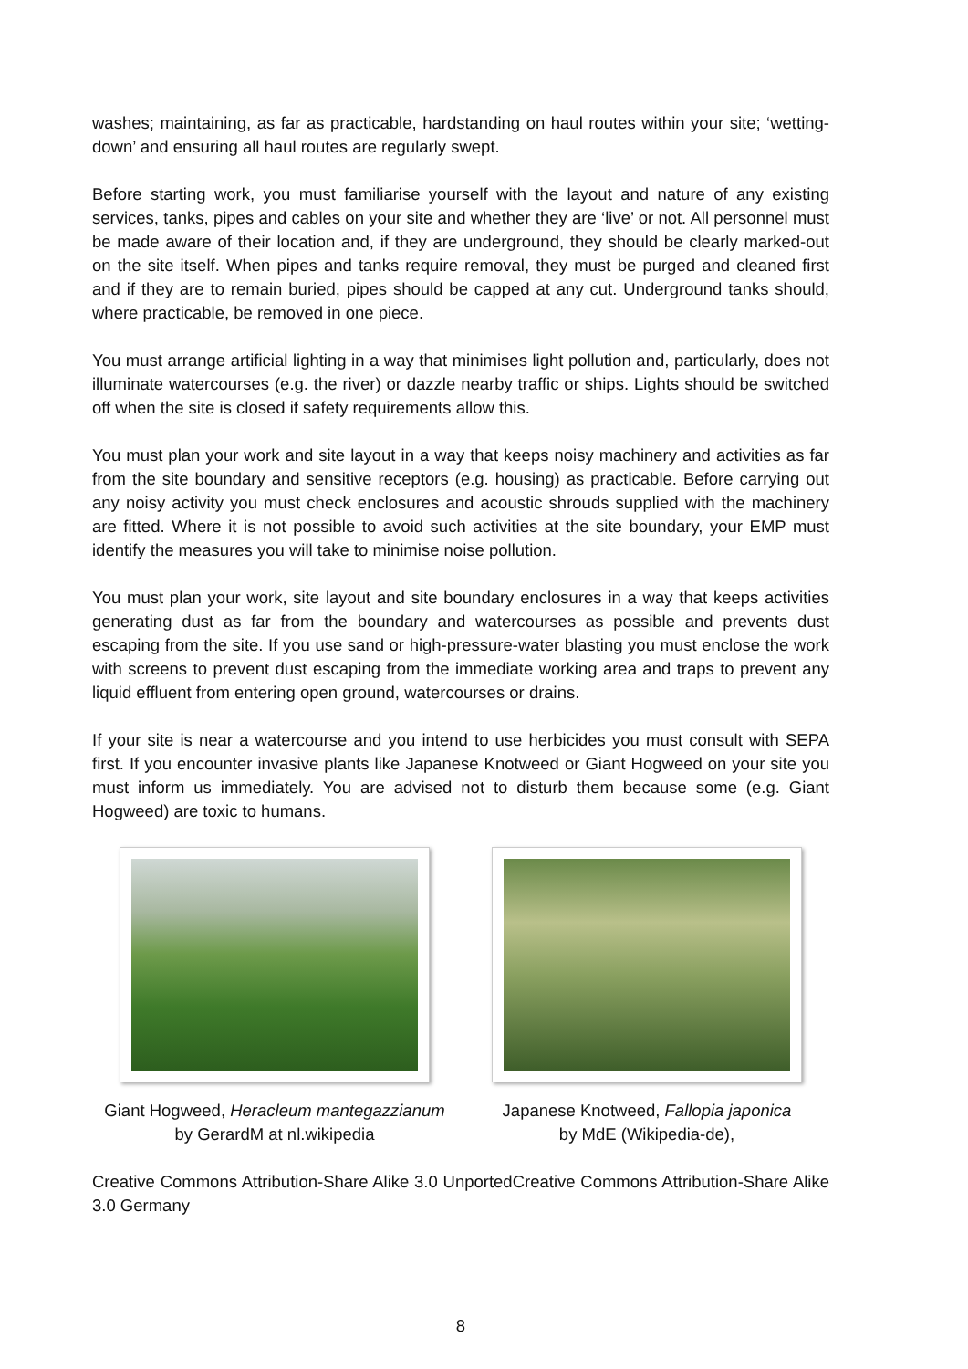washes; maintaining, as far as practicable, hardstanding on haul routes within your site; ‘wetting-down’ and ensuring all haul routes are regularly swept.
Before starting work, you must familiarise yourself with the layout and nature of any existing services, tanks, pipes and cables on your site and whether they are ‘live’ or not. All personnel must be made aware of their location and, if they are underground, they should be clearly marked-out on the site itself. When pipes and tanks require removal, they must be purged and cleaned first and if they are to remain buried, pipes should be capped at any cut. Underground tanks should, where practicable, be removed in one piece.
You must arrange artificial lighting in a way that minimises light pollution and, particularly, does not illuminate watercourses (e.g. the river) or dazzle nearby traffic or ships. Lights should be switched off when the site is closed if safety requirements allow this.
You must plan your work and site layout in a way that keeps noisy machinery and activities as far from the site boundary and sensitive receptors (e.g. housing) as practicable. Before carrying out any noisy activity you must check enclosures and acoustic shrouds supplied with the machinery are fitted. Where it is not possible to avoid such activities at the site boundary, your EMP must identify the measures you will take to minimise noise pollution.
You must plan your work, site layout and site boundary enclosures in a way that keeps activities generating dust as far from the boundary and watercourses as possible and prevents dust escaping from the site. If you use sand or high-pressure-water blasting you must enclose the work with screens to prevent dust escaping from the immediate working area and traps to prevent any liquid effluent from entering open ground, watercourses or drains.
If your site is near a watercourse and you intend to use herbicides you must consult with SEPA first. If you encounter invasive plants like Japanese Knotweed or Giant Hogweed on your site you must inform us immediately. You are advised not to disturb them because some (e.g. Giant Hogweed) are toxic to humans.
Giant Hogweed, Heracleum mantegazzianum
by GerardM at nl.wikipedia
Japanese Knotweed, Fallopia japonica
by MdE (Wikipedia-de),
Creative Commons Attribution-Share Alike 3.0 UnportedCreative Commons Attribution-Share Alike 3.0 Germany
8